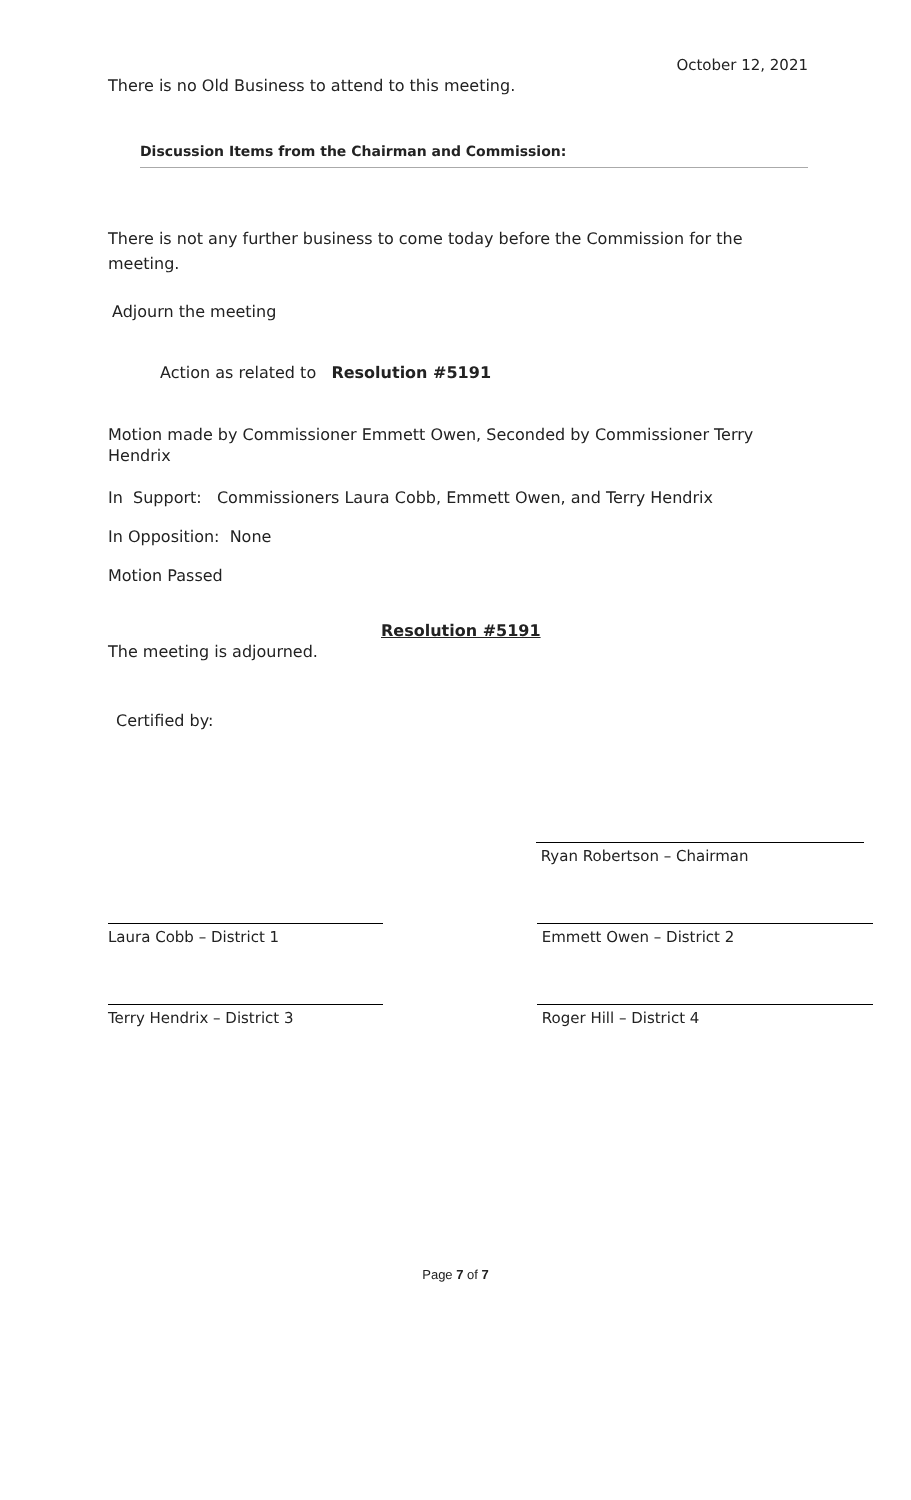October 12, 2021
There is no Old Business to attend to this meeting.
Discussion Items from the Chairman and Commission:
There is not any further business to come today before the Commission for the meeting.
Adjourn the meeting
Action as related to Resolution #5191
Motion made by Commissioner Emmett Owen, Seconded by Commissioner Terry Hendrix
In Support: Commissioners Laura Cobb, Emmett Owen, and Terry Hendrix
In Opposition: None
Motion Passed
Resolution #5191
The meeting is adjourned.
Certified by:
Ryan Robertson – Chairman
Laura Cobb – District 1 Emmett Owen – District 2
Terry Hendrix – District 3 Roger Hill – District 4
Page 7 of 7